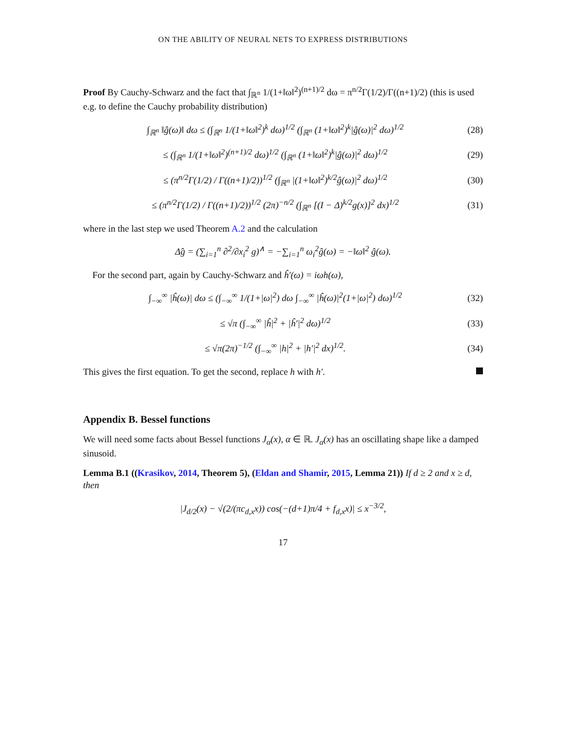ON THE ABILITY OF NEURAL NETS TO EXPRESS DISTRIBUTIONS
Proof By Cauchy-Schwarz and the fact that ∫<sub>ℝ<sup>n</sup></sub> 1/(1+‖ω‖<sup>2</sup>)<sup>(n+1)/2</sup> dω = π<sup>n/2</sup>Γ(1/2)/Γ((n+1)/2) (this is used e.g. to define the Cauchy probability distribution)
∫<sub>ℝ<sup>n</sup></sub> ‖ĝ(ω)‖ dω ≤ (∫<sub>ℝ<sup>n</sup></sub> 1/(1+‖ω‖<sup>2</sup>)<sup>k</sup> dω)<sup>1/2</sup> (∫<sub>ℝ<sup>n</sup></sub> (1+‖ω‖<sup>2</sup>)<sup>k</sup>|ĝ(ω)|<sup>2</sup> dω)<sup>1/2</sup> (28)
≤ (∫<sub>ℝ<sup>n</sup></sub> 1/(1+‖ω‖<sup>2</sup>)<sup>(n+1)/2</sup> dω)<sup>1/2</sup> (∫<sub>ℝ<sup>n</sup></sub> (1+‖ω‖<sup>2</sup>)<sup>k</sup>|ĝ(ω)|<sup>2</sup> dω)<sup>1/2</sup> (29)
≤ (π<sup>n/2</sup>Γ(1/2) / Γ((n+1)/2))<sup>1/2</sup> (∫<sub>ℝ<sup>n</sup></sub> |(1+‖ω‖<sup>2</sup>)<sup>k/2</sup>ĝ(ω)|<sup>2</sup> dω)<sup>1/2</sup> (30)
≤ (π<sup>n/2</sup>Γ(1/2) / Γ((n+1)/2))<sup>1/2</sup> (2π)<sup>−n/2</sup> (∫<sub>ℝ<sup>n</sup></sub> [(I − Δ)<sup>k/2</sup>g(x)]<sup>2</sup> dx)<sup>1/2</sup> (31)
where in the last step we used Theorem A.2 and the calculation
Δ̂g = (∑<sub>i=1</sub><sup>n</sup> ∂<sup>2</sup>/∂x<sub>i</sub><sup>2</sup> g)<sup>∧</sup> = −∑<sub>i=1</sub><sup>n</sup> ω<sub>i</sub><sup>2</sup>ĝ(ω) = −‖ω‖<sup>2</sup> ĝ(ω).
For the second part, again by Cauchy-Schwarz and ĥ′(ω) = iωh(ω),
∫<sub>−∞</sub><sup>∞</sup> |ĥ(ω)| dω ≤ (∫<sub>−∞</sub><sup>∞</sup> 1/(1+|ω|<sup>2</sup>) dω ∫<sub>−∞</sub><sup>∞</sup> |ĥ(ω)|<sup>2</sup>(1+|ω|<sup>2</sup>) dω)<sup>1/2</sup> (32)
≤ √π (∫<sub>−∞</sub><sup>∞</sup> |ĥ|<sup>2</sup> + |ĥ′|<sup>2</sup> dω)<sup>1/2</sup> (33)
≤ √π(2π)<sup>−1/2</sup> (∫<sub>−∞</sub><sup>∞</sup> |h|<sup>2</sup> + |h′|<sup>2</sup> dx)<sup>1/2</sup>. (34)
This gives the first equation. To get the second, replace h with h′.
Appendix B. Bessel functions
We will need some facts about Bessel functions J<sub>α</sub>(x), α ∈ ℝ. J<sub>α</sub>(x) has an oscillating shape like a damped sinusoid.
Lemma B.1 ((Krasikov, 2014, Theorem 5), (Eldan and Shamir, 2015, Lemma 21)) If d ≥ 2 and x ≥ d, then
|J<sub>d/2</sub>(x) − √(2/(πc<sub>d,x</sub>x)) cos(−(d+1)π/4 + f<sub>d,x</sub>x)| ≤ x<sup>−3/2</sup>,
17